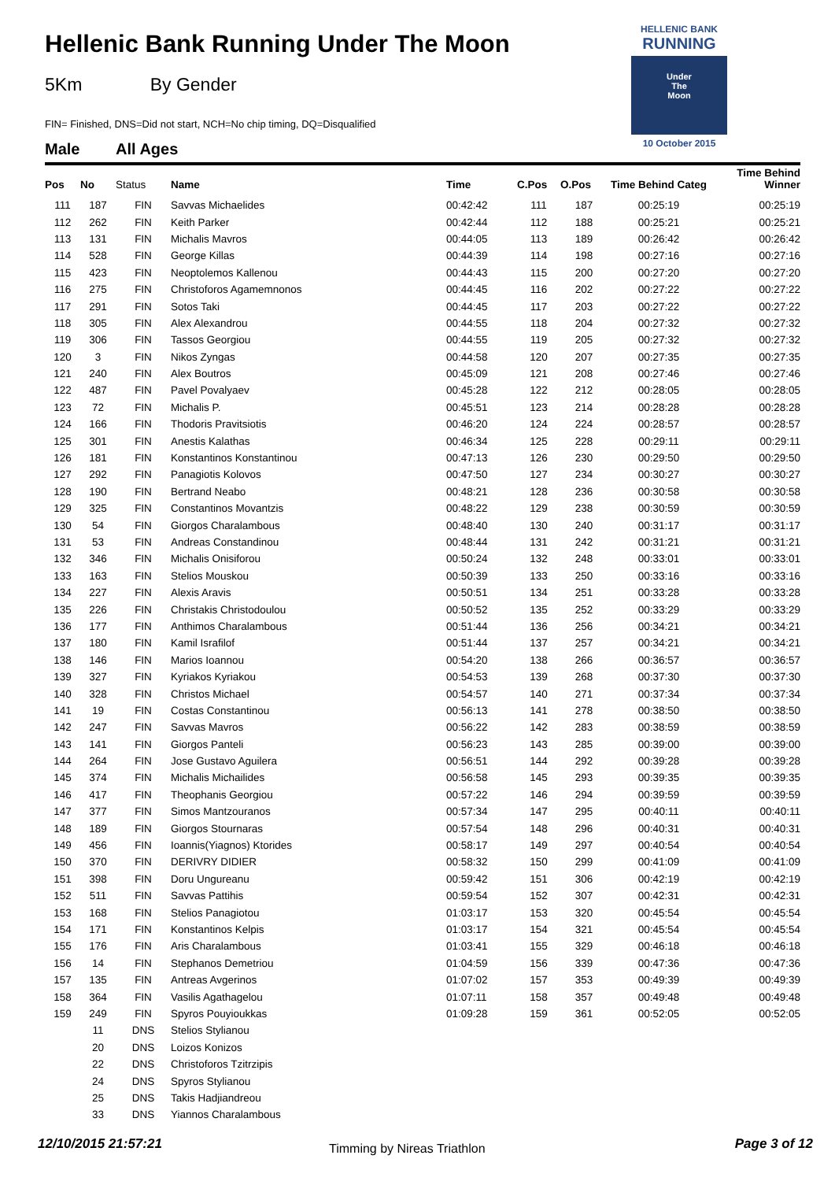Hellenic Bank Running Under The Moon
5Km By Gender
FIN= Finished, DNS=Did not start, NCH=No chip timing, DQ=Disqualified
Male All Ages
HELLENIC BANK
RUNNING
Under
The
Moon
10 October 2015
| Pos | No | Status | Name | Time | C.Pos | O.Pos | Time Behind Categ | Time Behind Winner |
| --- | --- | --- | --- | --- | --- | --- | --- | --- |
| 111 | 187 | FIN | Savvas Michaelides | 00:42:42 | 111 | 187 | 00:25:19 | 00:25:19 |
| 112 | 262 | FIN | Keith Parker | 00:42:44 | 112 | 188 | 00:25:21 | 00:25:21 |
| 113 | 131 | FIN | Michalis Mavros | 00:44:05 | 113 | 189 | 00:26:42 | 00:26:42 |
| 114 | 528 | FIN | George Killas | 00:44:39 | 114 | 198 | 00:27:16 | 00:27:16 |
| 115 | 423 | FIN | Neoptolemos Kallenou | 00:44:43 | 115 | 200 | 00:27:20 | 00:27:20 |
| 116 | 275 | FIN | Christoforos Agamemnonos | 00:44:45 | 116 | 202 | 00:27:22 | 00:27:22 |
| 117 | 291 | FIN | Sotos Taki | 00:44:45 | 117 | 203 | 00:27:22 | 00:27:22 |
| 118 | 305 | FIN | Alex Alexandrou | 00:44:55 | 118 | 204 | 00:27:32 | 00:27:32 |
| 119 | 306 | FIN | Tassos Georgiou | 00:44:55 | 119 | 205 | 00:27:32 | 00:27:32 |
| 120 | 3 | FIN | Nikos Zyngas | 00:44:58 | 120 | 207 | 00:27:35 | 00:27:35 |
| 121 | 240 | FIN | Alex Boutros | 00:45:09 | 121 | 208 | 00:27:46 | 00:27:46 |
| 122 | 487 | FIN | Pavel Povalyaev | 00:45:28 | 122 | 212 | 00:28:05 | 00:28:05 |
| 123 | 72 | FIN | Michalis P. | 00:45:51 | 123 | 214 | 00:28:28 | 00:28:28 |
| 124 | 166 | FIN | Thodoris Pravitsiotis | 00:46:20 | 124 | 224 | 00:28:57 | 00:28:57 |
| 125 | 301 | FIN | Anestis Kalathas | 00:46:34 | 125 | 228 | 00:29:11 | 00:29:11 |
| 126 | 181 | FIN | Konstantinos Konstantinou | 00:47:13 | 126 | 230 | 00:29:50 | 00:29:50 |
| 127 | 292 | FIN | Panagiotis Kolovos | 00:47:50 | 127 | 234 | 00:30:27 | 00:30:27 |
| 128 | 190 | FIN | Bertrand Neabo | 00:48:21 | 128 | 236 | 00:30:58 | 00:30:58 |
| 129 | 325 | FIN | Constantinos Movantzis | 00:48:22 | 129 | 238 | 00:30:59 | 00:30:59 |
| 130 | 54 | FIN | Giorgos Charalambous | 00:48:40 | 130 | 240 | 00:31:17 | 00:31:17 |
| 131 | 53 | FIN | Andreas Constandinou | 00:48:44 | 131 | 242 | 00:31:21 | 00:31:21 |
| 132 | 346 | FIN | Michalis Onisiforou | 00:50:24 | 132 | 248 | 00:33:01 | 00:33:01 |
| 133 | 163 | FIN | Stelios Mouskou | 00:50:39 | 133 | 250 | 00:33:16 | 00:33:16 |
| 134 | 227 | FIN | Alexis Aravis | 00:50:51 | 134 | 251 | 00:33:28 | 00:33:28 |
| 135 | 226 | FIN | Christakis Christodoulou | 00:50:52 | 135 | 252 | 00:33:29 | 00:33:29 |
| 136 | 177 | FIN | Anthimos Charalambous | 00:51:44 | 136 | 256 | 00:34:21 | 00:34:21 |
| 137 | 180 | FIN | Kamil Israfilof | 00:51:44 | 137 | 257 | 00:34:21 | 00:34:21 |
| 138 | 146 | FIN | Marios Ioannou | 00:54:20 | 138 | 266 | 00:36:57 | 00:36:57 |
| 139 | 327 | FIN | Kyriakos Kyriakou | 00:54:53 | 139 | 268 | 00:37:30 | 00:37:30 |
| 140 | 328 | FIN | Christos Michael | 00:54:57 | 140 | 271 | 00:37:34 | 00:37:34 |
| 141 | 19 | FIN | Costas Constantinou | 00:56:13 | 141 | 278 | 00:38:50 | 00:38:50 |
| 142 | 247 | FIN | Savvas Mavros | 00:56:22 | 142 | 283 | 00:38:59 | 00:38:59 |
| 143 | 141 | FIN | Giorgos Panteli | 00:56:23 | 143 | 285 | 00:39:00 | 00:39:00 |
| 144 | 264 | FIN | Jose Gustavo Aguilera | 00:56:51 | 144 | 292 | 00:39:28 | 00:39:28 |
| 145 | 374 | FIN | Michalis Michailides | 00:56:58 | 145 | 293 | 00:39:35 | 00:39:35 |
| 146 | 417 | FIN | Theophanis Georgiou | 00:57:22 | 146 | 294 | 00:39:59 | 00:39:59 |
| 147 | 377 | FIN | Simos Mantzouranos | 00:57:34 | 147 | 295 | 00:40:11 | 00:40:11 |
| 148 | 189 | FIN | Giorgos Stournaras | 00:57:54 | 148 | 296 | 00:40:31 | 00:40:31 |
| 149 | 456 | FIN | Ioannis(Yiagnos) Ktorides | 00:58:17 | 149 | 297 | 00:40:54 | 00:40:54 |
| 150 | 370 | FIN | DERIVRY DIDIER | 00:58:32 | 150 | 299 | 00:41:09 | 00:41:09 |
| 151 | 398 | FIN | Doru Ungureanu | 00:59:42 | 151 | 306 | 00:42:19 | 00:42:19 |
| 152 | 511 | FIN | Savvas Pattihis | 00:59:54 | 152 | 307 | 00:42:31 | 00:42:31 |
| 153 | 168 | FIN | Stelios Panagiotou | 01:03:17 | 153 | 320 | 00:45:54 | 00:45:54 |
| 154 | 171 | FIN | Konstantinos Kelpis | 01:03:17 | 154 | 321 | 00:45:54 | 00:45:54 |
| 155 | 176 | FIN | Aris Charalambous | 01:03:41 | 155 | 329 | 00:46:18 | 00:46:18 |
| 156 | 14 | FIN | Stephanos Demetriou | 01:04:59 | 156 | 339 | 00:47:36 | 00:47:36 |
| 157 | 135 | FIN | Antreas Avgerinos | 01:07:02 | 157 | 353 | 00:49:39 | 00:49:39 |
| 158 | 364 | FIN | Vasilis Agathagelou | 01:07:11 | 158 | 357 | 00:49:48 | 00:49:48 |
| 159 | 249 | FIN | Spyros Pouyioukkas | 01:09:28 | 159 | 361 | 00:52:05 | 00:52:05 |
| | 11 | DNS | Stelios Stylianou | | | | | |
| | 20 | DNS | Loizos Konizos | | | | | |
| | 22 | DNS | Christoforos Tzitrzipis | | | | | |
| | 24 | DNS | Spyros Stylianou | | | | | |
| | 25 | DNS | Takis Hadjiandreou | | | | | |
| | 33 | DNS | Yiannos Charalambous | | | | | |
12/10/2015 21:57:21 Timming by Nireas Triathlon Page 3 of 12